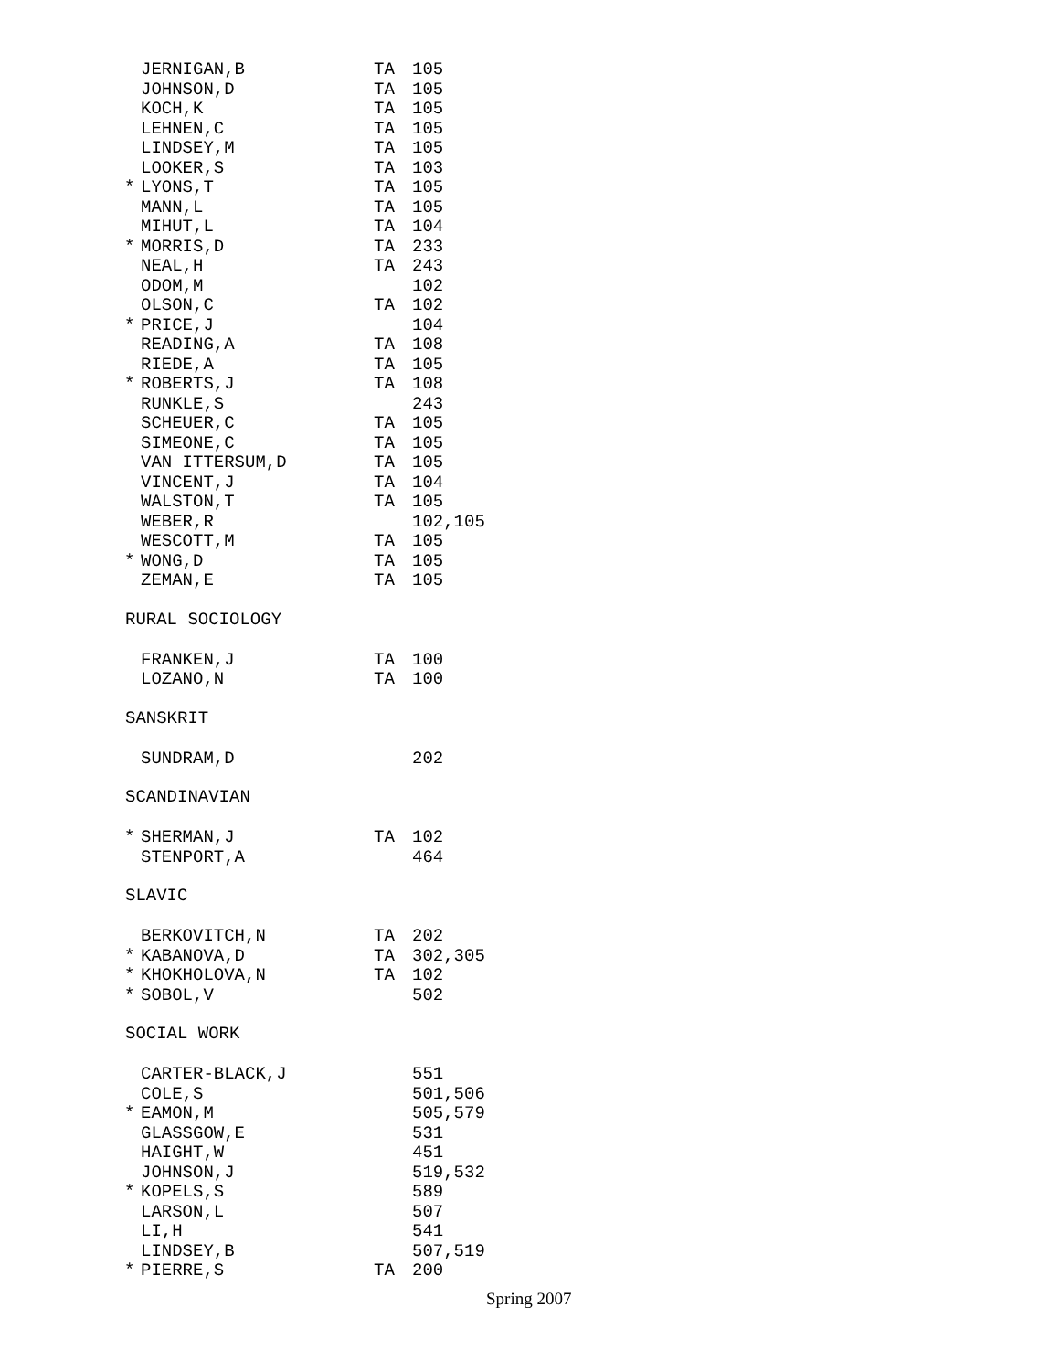| | JERNIGAN,B | TA | 105 |
| | JOHNSON,D | TA | 105 |
| | KOCH,K | TA | 105 |
| | LEHNEN,C | TA | 105 |
| | LINDSEY,M | TA | 105 |
| | LOOKER,S | TA | 103 |
| * | LYONS,T | TA | 105 |
| | MANN,L | TA | 105 |
| | MIHUT,L | TA | 104 |
| * | MORRIS,D | TA | 233 |
| | NEAL,H | TA | 243 |
| | ODOM,M | | 102 |
| | OLSON,C | TA | 102 |
| * | PRICE,J | | 104 |
| | READING,A | TA | 108 |
| | RIEDE,A | TA | 105 |
| * | ROBERTS,J | TA | 108 |
| | RUNKLE,S | | 243 |
| | SCHEUER,C | TA | 105 |
| | SIMEONE,C | TA | 105 |
| | VAN ITTERSUM,D | TA | 105 |
| | VINCENT,J | TA | 104 |
| | WALSTON,T | TA | 105 |
| | WEBER,R | | 102,105 |
| | WESCOTT,M | TA | 105 |
| * | WONG,D | TA | 105 |
| | ZEMAN,E | TA | 105 |
| RURAL SOCIOLOGY | | | |
| | FRANKEN,J | TA | 100 |
| | LOZANO,N | TA | 100 |
| SANSKRIT | | | |
| | SUNDRAM,D | | 202 |
| SCANDINAVIAN | | | |
| * | SHERMAN,J | TA | 102 |
| | STENPORT,A | | 464 |
| SLAVIC | | | |
| | BERKOVITCH,N | TA | 202 |
| * | KABANOVA,D | TA | 302,305 |
| * | KHOKHOLOVA,N | TA | 102 |
| * | SOBOL,V | | 502 |
| SOCIAL WORK | | | |
| | CARTER-BLACK,J | | 551 |
| | COLE,S | | 501,506 |
| * | EAMON,M | | 505,579 |
| | GLASSGOW,E | | 531 |
| | HAIGHT,W | | 451 |
| | JOHNSON,J | | 519,532 |
| * | KOPELS,S | | 589 |
| | LARSON,L | | 507 |
| | LI,H | | 541 |
| | LINDSEY,B | | 507,519 |
| * | PIERRE,S | TA | 200 |
Spring 2007